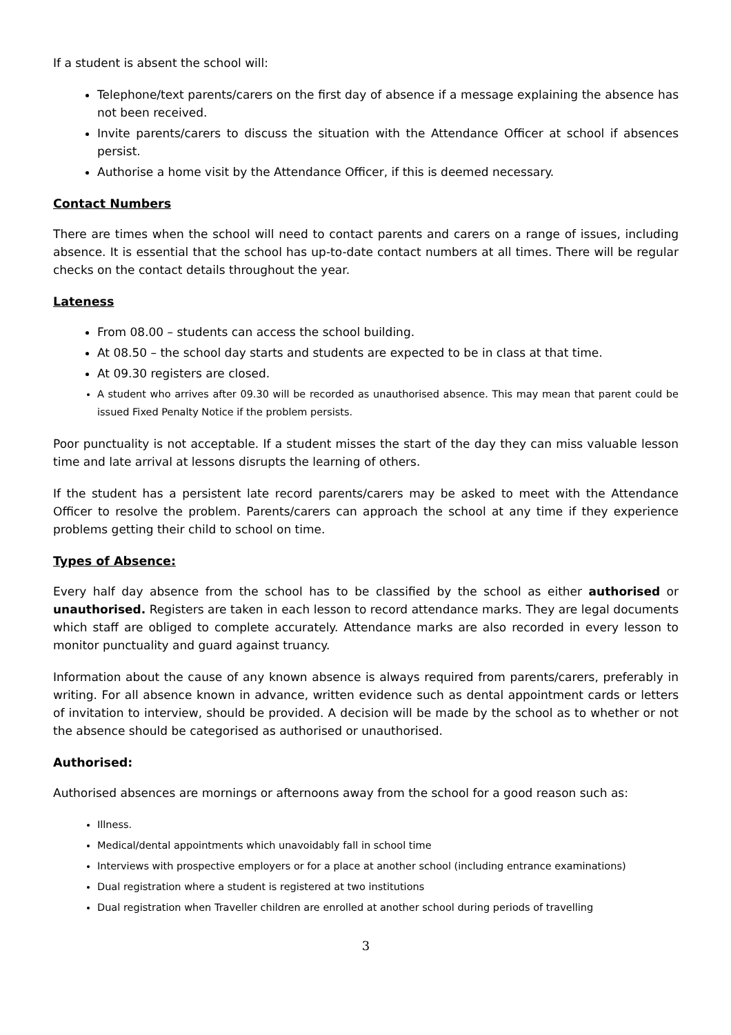If a student is absent the school will:
Telephone/text parents/carers on the first day of absence if a message explaining the absence has not been received.
Invite parents/carers to discuss the situation with the Attendance Officer at school if absences persist.
Authorise a home visit by the Attendance Officer, if this is deemed necessary.
Contact Numbers
There are times when the school will need to contact parents and carers on a range of issues, including absence. It is essential that the school has up-to-date contact numbers at all times. There will be regular checks on the contact details throughout the year.
Lateness
From 08.00 – students can access the school building.
At 08.50 – the school day starts and students are expected to be in class at that time.
At 09.30 registers are closed.
A student who arrives after 09.30 will be recorded as unauthorised absence. This may mean that parent could be issued Fixed Penalty Notice if the problem persists.
Poor punctuality is not acceptable. If a student misses the start of the day they can miss valuable lesson time and late arrival at lessons disrupts the learning of others.
If the student has a persistent late record parents/carers may be asked to meet with the Attendance Officer to resolve the problem. Parents/carers can approach the school at any time if they experience problems getting their child to school on time.
Types of Absence:
Every half day absence from the school has to be classified by the school as either authorised or unauthorised. Registers are taken in each lesson to record attendance marks. They are legal documents which staff are obliged to complete accurately. Attendance marks are also recorded in every lesson to monitor punctuality and guard against truancy.
Information about the cause of any known absence is always required from parents/carers, preferably in writing. For all absence known in advance, written evidence such as dental appointment cards or letters of invitation to interview, should be provided. A decision will be made by the school as to whether or not the absence should be categorised as authorised or unauthorised.
Authorised:
Authorised absences are mornings or afternoons away from the school for a good reason such as:
Illness.
Medical/dental appointments which unavoidably fall in school time
Interviews with prospective employers or for a place at another school (including entrance examinations)
Dual registration where a student is registered at two institutions
Dual registration when Traveller children are enrolled at another school during periods of travelling
3